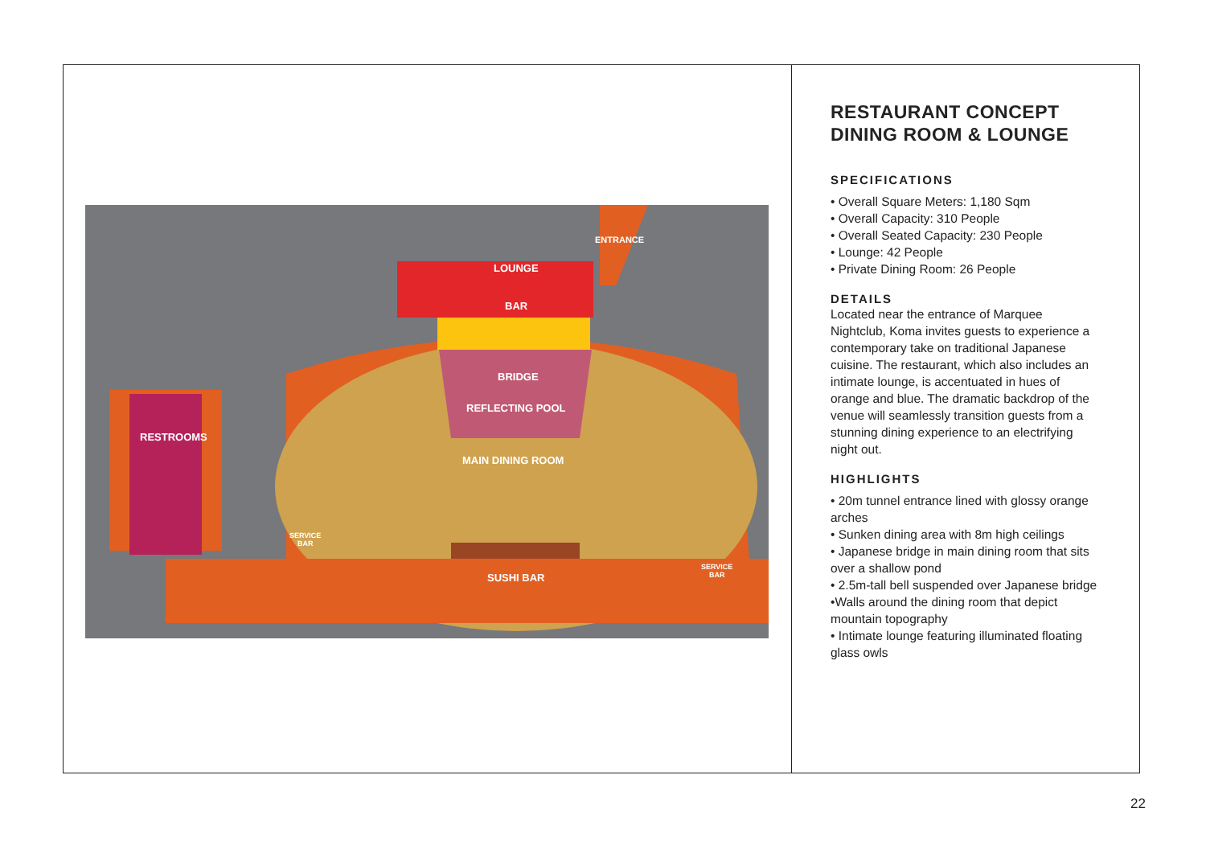ENTRANCE
LOUNGE
BAR
BRIDGE
REFLECTING POOL
RESTROOMS
MAIN DINING ROOM
SERVICE
BAR
SUSHI BAR
SERVICE
BAR
RESTAURANT CONCEPT
DINING ROOM & LOUNGE
SPECIFICATIONS
• Overall Square Meters: 1,180 Sqm
• Overall Capacity: 310 People
• Overall Seated Capacity: 230 People
• Lounge: 42 People
• Private Dining Room: 26 People
DETAILS
Located near the entrance of Marquee Nightclub, Koma invites guests to experience a contemporary take on traditional Japanese cuisine. The restaurant, which also includes an intimate lounge, is accentuated in hues of orange and blue. The dramatic backdrop of the venue will seamlessly transition guests from a stunning dining experience to an electrifying night out.
HIGHLIGHTS
• 20m tunnel entrance lined with glossy orange arches
• Sunken dining area with 8m high ceilings
• Japanese bridge in main dining room that sits over a shallow pond
• 2.5m-tall bell suspended over Japanese bridge
•Walls around the dining room that depict mountain topography
• Intimate lounge featuring illuminated floating glass owls
22